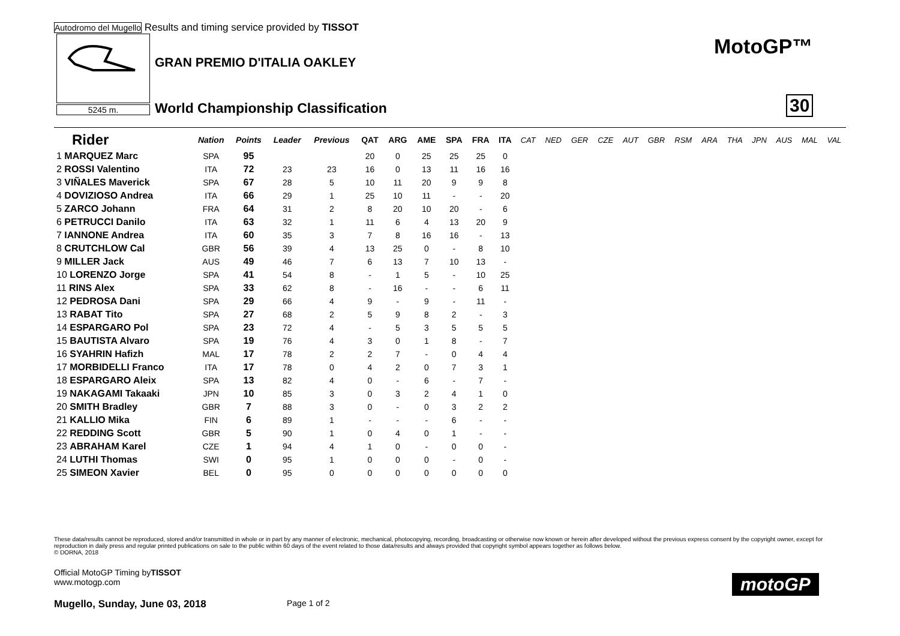Autodromo del Mugello Results and timing service provided by TISSOT
5245 m.
GRAN PREMIO D'ITALIA OAKLEY
World Championship Classification
MotoGP™
30
| Rider | Nation | Points | Leader | Previous | QAT | ARG | AME | SPA | FRA | ITA | CAT | NED | GER | CZE | AUT | GBR | RSM | ARA | THA | JPN | AUS | MAL | VAL |
| --- | --- | --- | --- | --- | --- | --- | --- | --- | --- | --- | --- | --- | --- | --- | --- | --- | --- | --- | --- | --- | --- | --- | --- |
| 1 MARQUEZ Marc | SPA | 95 | | | 20 | 0 | 25 | 25 | 25 | 0 | | | | | | | | | | | | | |
| 2 ROSSI Valentino | ITA | 72 | 23 | 23 | 16 | 0 | 13 | 11 | 16 | 16 | | | | | | | | | | | | | |
| 3 VIÑALES Maverick | SPA | 67 | 28 | 5 | 10 | 11 | 20 | 9 | 9 | 8 | | | | | | | | | | | | | |
| 4 DOVIZIOSO Andrea | ITA | 66 | 29 | 1 | 25 | 10 | 11 | - | - | 20 | | | | | | | | | | | | | |
| 5 ZARCO Johann | FRA | 64 | 31 | 2 | 8 | 20 | 10 | 20 | - | 6 | | | | | | | | | | | | | |
| 6 PETRUCCI Danilo | ITA | 63 | 32 | 1 | 11 | 6 | 4 | 13 | 20 | 9 | | | | | | | | | | | | | |
| 7 IANNONE Andrea | ITA | 60 | 35 | 3 | 7 | 8 | 16 | 16 | - | 13 | | | | | | | | | | | | | |
| 8 CRUTCHLOW Cal | GBR | 56 | 39 | 4 | 13 | 25 | 0 | - | 8 | 10 | | | | | | | | | | | | | |
| 9 MILLER Jack | AUS | 49 | 46 | 7 | 6 | 13 | 7 | 10 | 13 | - | | | | | | | | | | | | | |
| 10 LORENZO Jorge | SPA | 41 | 54 | 8 | - | 1 | 5 | - | 10 | 25 | | | | | | | | | | | | | |
| 11 RINS Alex | SPA | 33 | 62 | 8 | - | 16 | - | - | 6 | 11 | | | | | | | | | | | | | |
| 12 PEDROSA Dani | SPA | 29 | 66 | 4 | 9 | - | 9 | - | 11 | - | | | | | | | | | | | | | |
| 13 RABAT Tito | SPA | 27 | 68 | 2 | 5 | 9 | 8 | 2 | - | 3 | | | | | | | | | | | | | |
| 14 ESPARGARO Pol | SPA | 23 | 72 | 4 | - | 5 | 3 | 5 | 5 | 5 | | | | | | | | | | | | | |
| 15 BAUTISTA Alvaro | SPA | 19 | 76 | 4 | 3 | 0 | 1 | 8 | - | 7 | | | | | | | | | | | | | |
| 16 SYAHRIN Hafizh | MAL | 17 | 78 | 2 | 2 | 7 | - | 0 | 4 | 4 | | | | | | | | | | | | | |
| 17 MORBIDELLI Franco | ITA | 17 | 78 | 0 | 4 | 2 | 0 | 7 | 3 | 1 | | | | | | | | | | | | | |
| 18 ESPARGARO Aleix | SPA | 13 | 82 | 4 | 0 | - | 6 | - | 7 | - | | | | | | | | | | | | | |
| 19 NAKAGAMI Takaaki | JPN | 10 | 85 | 3 | 0 | 3 | 2 | 4 | 1 | 0 | | | | | | | | | | | | | |
| 20 SMITH Bradley | GBR | 7 | 88 | 3 | 0 | - | 0 | 3 | 2 | 2 | | | | | | | | | | | | | |
| 21 KALLIO Mika | FIN | 6 | 89 | 1 | - | - | - | 6 | - | - | | | | | | | | | | | | | |
| 22 REDDING Scott | GBR | 5 | 90 | 1 | 0 | 4 | 0 | 1 | - | - | | | | | | | | | | | | | |
| 23 ABRAHAM Karel | CZE | 1 | 94 | 4 | 1 | 0 | - | 0 | 0 | - | | | | | | | | | | | | | |
| 24 LUTHI Thomas | SWI | 0 | 95 | 1 | 0 | 0 | 0 | - | 0 | - | | | | | | | | | | | | | |
| 25 SIMEON Xavier | BEL | 0 | 95 | 0 | 0 | 0 | 0 | 0 | 0 | 0 | | | | | | | | | | | | | |
These data/results cannot be reproduced, stored and/or transmitted in whole or in part by any manner of electronic, mechanical, photocopying, recording, broadcasting or otherwise now known or herein after developed without the previous express consent by the copyright owner, except for reproduction in daily press and regular printed publications on sale to the public within 60 days of the event related to those data/results and always provided that copyright symbol appears together as follows below.
© DORNA, 2018
Official MotoGP Timing byTISSOT
www.motogp.com
Mugello, Sunday, June 03, 2018 Page 1 of 2
motoGP